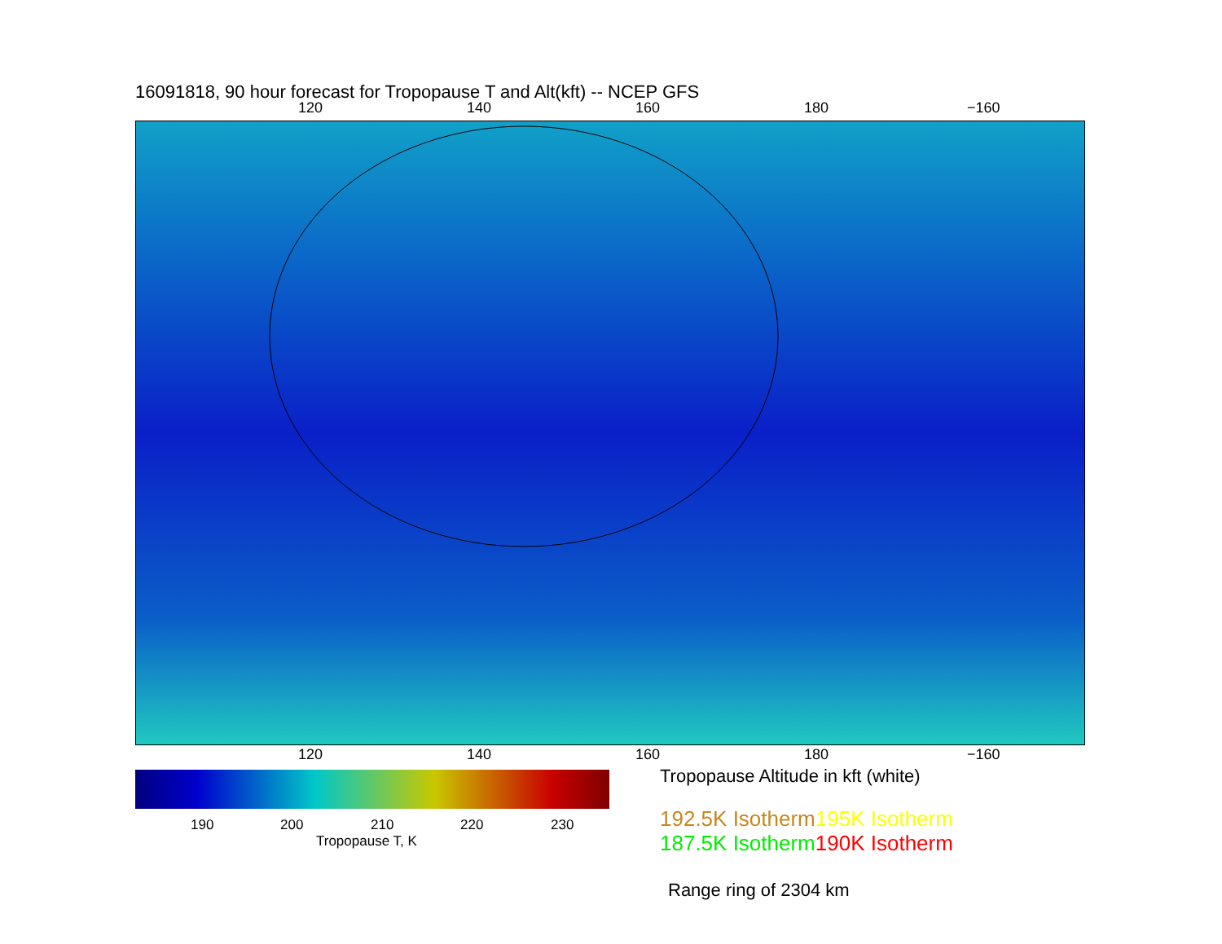16091818, 90 hour forecast for Tropopause T and Alt(kft) -- NCEP GFS
120 140 160 180 −160
120 140 160 180 −160
190 200 210 220 230
Tropopause T, K
Tropopause Altitude in kft (white)
192.5K Isotherm 195K Isotherm
187.5K Isotherm 190K Isotherm
Range ring of 2304 km